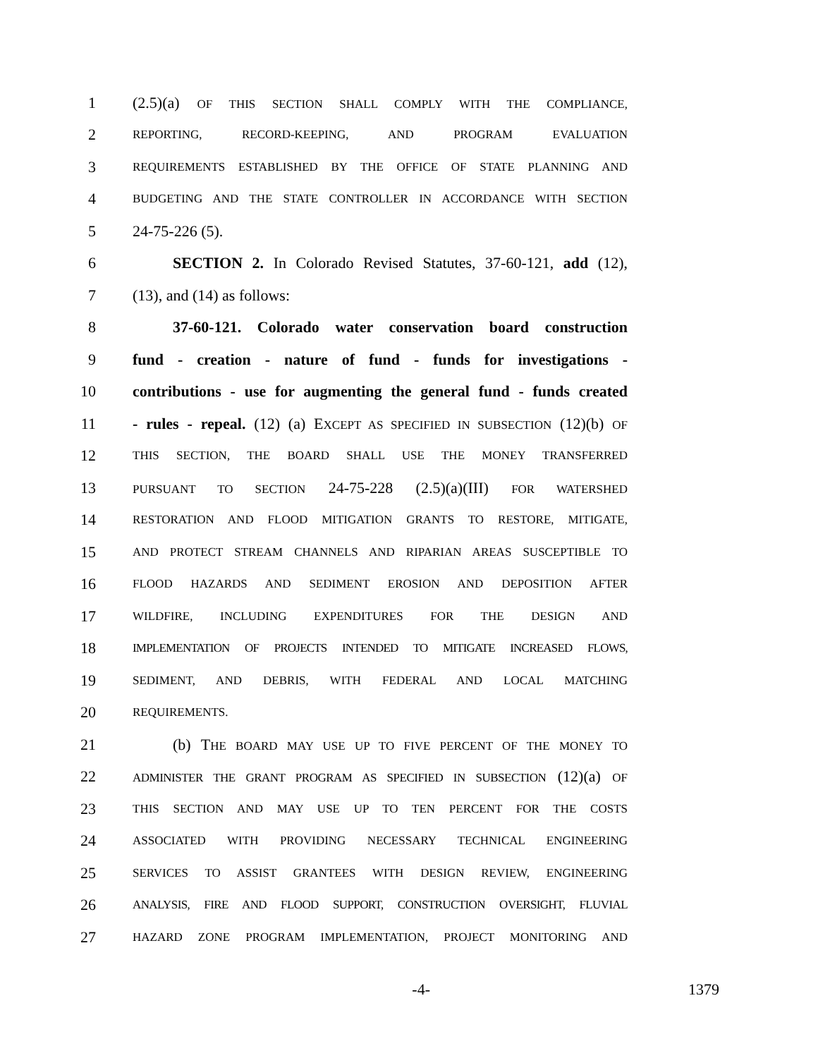1 (2.5)(a) OF THIS SECTION SHALL COMPLY WITH THE COMPLIANCE,
2 REPORTING, RECORD-KEEPING, AND PROGRAM EVALUATION
3 REQUIREMENTS ESTABLISHED BY THE OFFICE OF STATE PLANNING AND
4 BUDGETING AND THE STATE CONTROLLER IN ACCORDANCE WITH SECTION
5 24-75-226 (5).
6 SECTION 2. In Colorado Revised Statutes, 37-60-121, add (12),
7 (13), and (14) as follows:
8 37-60-121. Colorado water conservation board construction
9 fund - creation - nature of fund - funds for investigations -
10 contributions - use for augmenting the general fund - funds created
11 - rules - repeal. (12) (a) EXCEPT AS SPECIFIED IN SUBSECTION (12)(b) OF
12 THIS SECTION, THE BOARD SHALL USE THE MONEY TRANSFERRED
13 PURSUANT TO SECTION 24-75-228 (2.5)(a)(III) FOR WATERSHED
14 RESTORATION AND FLOOD MITIGATION GRANTS TO RESTORE, MITIGATE,
15 AND PROTECT STREAM CHANNELS AND RIPARIAN AREAS SUSCEPTIBLE TO
16 FLOOD HAZARDS AND SEDIMENT EROSION AND DEPOSITION AFTER
17 WILDFIRE, INCLUDING EXPENDITURES FOR THE DESIGN AND
18 IMPLEMENTATION OF PROJECTS INTENDED TO MITIGATE INCREASED FLOWS,
19 SEDIMENT, AND DEBRIS, WITH FEDERAL AND LOCAL MATCHING
20 REQUIREMENTS.
21 (b) THE BOARD MAY USE UP TO FIVE PERCENT OF THE MONEY TO
22 ADMINISTER THE GRANT PROGRAM AS SPECIFIED IN SUBSECTION (12)(a) OF
23 THIS SECTION AND MAY USE UP TO TEN PERCENT FOR THE COSTS
24 ASSOCIATED WITH PROVIDING NECESSARY TECHNICAL ENGINEERING
25 SERVICES TO ASSIST GRANTEES WITH DESIGN REVIEW, ENGINEERING
26 ANALYSIS, FIRE AND FLOOD SUPPORT, CONSTRUCTION OVERSIGHT, FLUVIAL
27 HAZARD ZONE PROGRAM IMPLEMENTATION, PROJECT MONITORING AND
-4- 1379